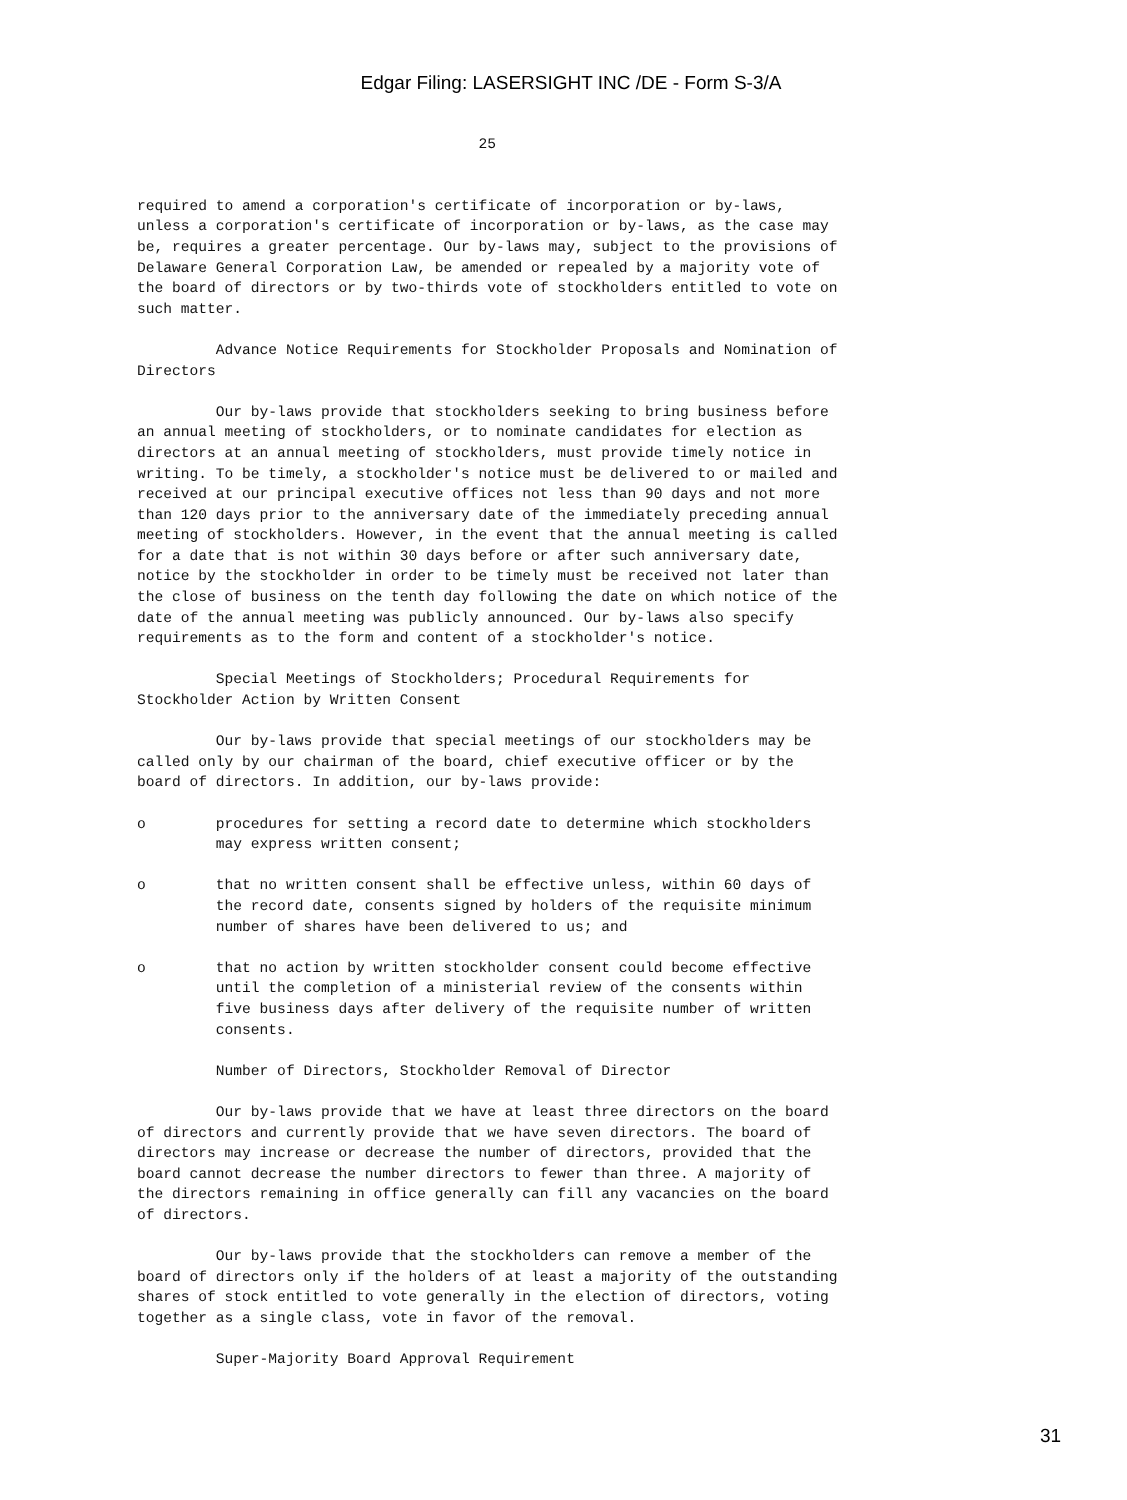Edgar Filing: LASERSIGHT INC /DE - Form S-3/A
                                       25


required to amend a corporation's certificate of incorporation or by-laws,
unless a corporation's certificate of incorporation or by-laws, as the case may
be, requires a greater percentage. Our by-laws may, subject to the provisions of
Delaware General Corporation Law, be amended or repealed by a majority vote of
the board of directors or by two-thirds vote of stockholders entitled to vote on
such matter.

         Advance Notice Requirements for Stockholder Proposals and Nomination of
Directors

         Our by-laws provide that stockholders seeking to bring business before
an annual meeting of stockholders, or to nominate candidates for election as
directors at an annual meeting of stockholders, must provide timely notice in
writing. To be timely, a stockholder's notice must be delivered to or mailed and
received at our principal executive offices not less than 90 days and not more
than 120 days prior to the anniversary date of the immediately preceding annual
meeting of stockholders. However, in the event that the annual meeting is called
for a date that is not within 30 days before or after such anniversary date,
notice by the stockholder in order to be timely must be received not later than
the close of business on the tenth day following the date on which notice of the
date of the annual meeting was publicly announced. Our by-laws also specify
requirements as to the form and content of a stockholder's notice.

         Special Meetings of Stockholders; Procedural Requirements for
Stockholder Action by Written Consent

         Our by-laws provide that special meetings of our stockholders may be
called only by our chairman of the board, chief executive officer or by the
board of directors. In addition, our by-laws provide:

o        procedures for setting a record date to determine which stockholders
         may express written consent;

o        that no written consent shall be effective unless, within 60 days of
         the record date, consents signed by holders of the requisite minimum
         number of shares have been delivered to us; and

o        that no action by written stockholder consent could become effective
         until the completion of a ministerial review of the consents within
         five business days after delivery of the requisite number of written
         consents.

         Number of Directors, Stockholder Removal of Director

         Our by-laws provide that we have at least three directors on the board
of directors and currently provide that we have seven directors. The board of
directors may increase or decrease the number of directors, provided that the
board cannot decrease the number directors to fewer than three. A majority of
the directors remaining in office generally can fill any vacancies on the board
of directors.

         Our by-laws provide that the stockholders can remove a member of the
board of directors only if the holders of at least a majority of the outstanding
shares of stock entitled to vote generally in the election of directors, voting
together as a single class, vote in favor of the removal.

         Super-Majority Board Approval Requirement
31